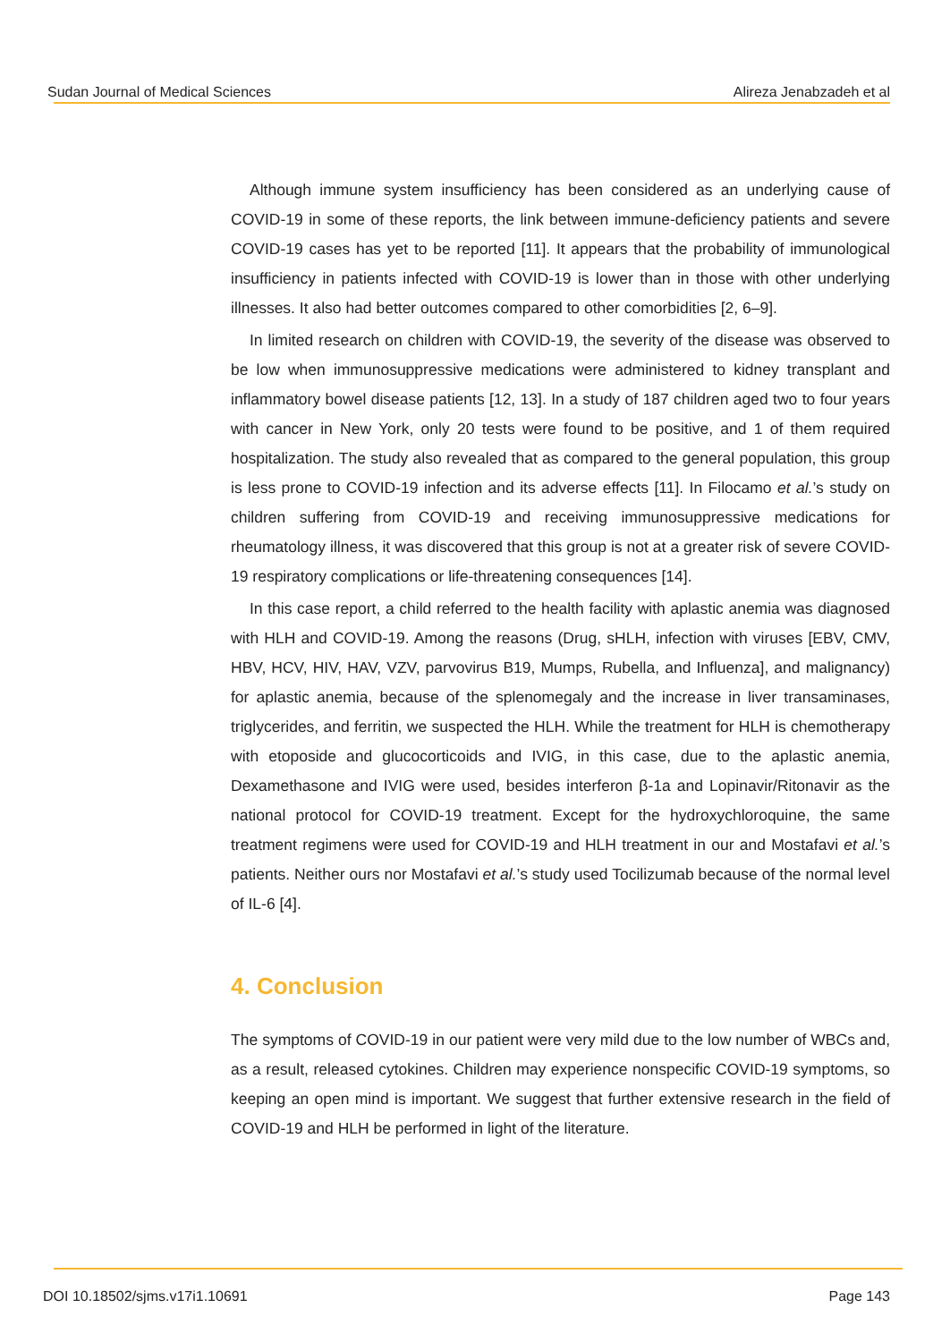Sudan Journal of Medical Sciences Alireza Jenabzadeh et al
Although immune system insufficiency has been considered as an underlying cause of COVID-19 in some of these reports, the link between immune-deficiency patients and severe COVID-19 cases has yet to be reported [11]. It appears that the probability of immunological insufficiency in patients infected with COVID-19 is lower than in those with other underlying illnesses. It also had better outcomes compared to other comorbidities [2, 6–9].
In limited research on children with COVID-19, the severity of the disease was observed to be low when immunosuppressive medications were administered to kidney transplant and inflammatory bowel disease patients [12, 13]. In a study of 187 children aged two to four years with cancer in New York, only 20 tests were found to be positive, and 1 of them required hospitalization. The study also revealed that as compared to the general population, this group is less prone to COVID-19 infection and its adverse effects [11]. In Filocamo et al.’s study on children suffering from COVID-19 and receiving immunosuppressive medications for rheumatology illness, it was discovered that this group is not at a greater risk of severe COVID-19 respiratory complications or life-threatening consequences [14].
In this case report, a child referred to the health facility with aplastic anemia was diagnosed with HLH and COVID-19. Among the reasons (Drug, sHLH, infection with viruses [EBV, CMV, HBV, HCV, HIV, HAV, VZV, parvovirus B19, Mumps, Rubella, and Influenza], and malignancy) for aplastic anemia, because of the splenomegaly and the increase in liver transaminases, triglycerides, and ferritin, we suspected the HLH. While the treatment for HLH is chemotherapy with etoposide and glucocorticoids and IVIG, in this case, due to the aplastic anemia, Dexamethasone and IVIG were used, besides interferon β-1a and Lopinavir/Ritonavir as the national protocol for COVID-19 treatment. Except for the hydroxychloroquine, the same treatment regimens were used for COVID-19 and HLH treatment in our and Mostafavi et al.’s patients. Neither ours nor Mostafavi et al.’s study used Tocilizumab because of the normal level of IL-6 [4].
4. Conclusion
The symptoms of COVID-19 in our patient were very mild due to the low number of WBCs and, as a result, released cytokines. Children may experience nonspecific COVID-19 symptoms, so keeping an open mind is important. We suggest that further extensive research in the field of COVID-19 and HLH be performed in light of the literature.
DOI 10.18502/sjms.v17i1.10691 Page 143